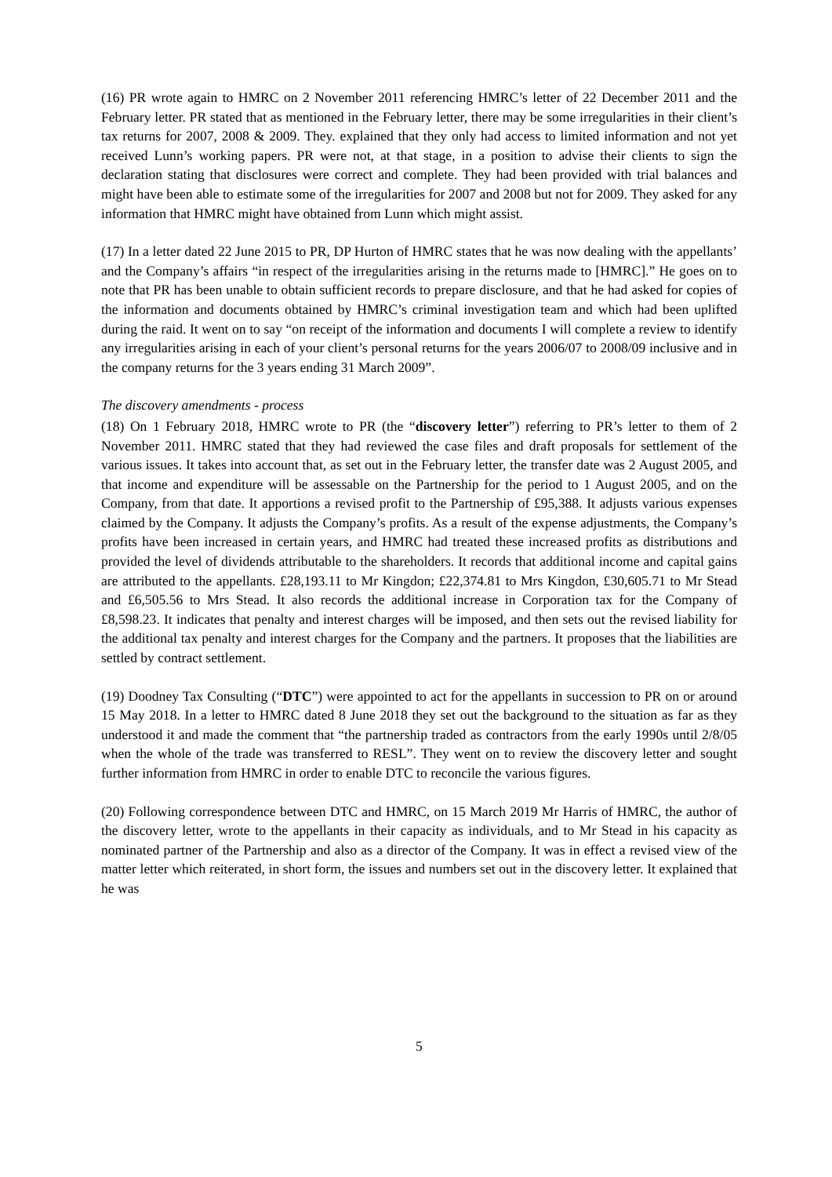(16) PR wrote again to HMRC on 2 November 2011 referencing HMRC’s letter of 22 December 2011 and the February letter. PR stated that as mentioned in the February letter, there may be some irregularities in their client’s tax returns for 2007, 2008 & 2009. They. explained that they only had access to limited information and not yet received Lunn’s working papers. PR were not, at that stage, in a position to advise their clients to sign the declaration stating that disclosures were correct and complete. They had been provided with trial balances and might have been able to estimate some of the irregularities for 2007 and 2008 but not for 2009. They asked for any information that HMRC might have obtained from Lunn which might assist.
(17) In a letter dated 22 June 2015 to PR, DP Hurton of HMRC states that he was now dealing with the appellants’ and the Company’s affairs “in respect of the irregularities arising in the returns made to [HMRC].” He goes on to note that PR has been unable to obtain sufficient records to prepare disclosure, and that he had asked for copies of the information and documents obtained by HMRC’s criminal investigation team and which had been uplifted during the raid. It went on to say “on receipt of the information and documents I will complete a review to identify any irregularities arising in each of your client’s personal returns for the years 2006/07 to 2008/09 inclusive and in the company returns for the 3 years ending 31 March 2009”.
The discovery amendments - process
(18) On 1 February 2018, HMRC wrote to PR (the “discovery letter”) referring to PR’s letter to them of 2 November 2011. HMRC stated that they had reviewed the case files and draft proposals for settlement of the various issues. It takes into account that, as set out in the February letter, the transfer date was 2 August 2005, and that income and expenditure will be assessable on the Partnership for the period to 1 August 2005, and on the Company, from that date. It apportions a revised profit to the Partnership of £95,388. It adjusts various expenses claimed by the Company. It adjusts the Company’s profits. As a result of the expense adjustments, the Company’s profits have been increased in certain years, and HMRC had treated these increased profits as distributions and provided the level of dividends attributable to the shareholders. It records that additional income and capital gains are attributed to the appellants. £28,193.11 to Mr Kingdon; £22,374.81 to Mrs Kingdon, £30,605.71 to Mr Stead and £6,505.56 to Mrs Stead. It also records the additional increase in Corporation tax for the Company of £8,598.23. It indicates that penalty and interest charges will be imposed, and then sets out the revised liability for the additional tax penalty and interest charges for the Company and the partners. It proposes that the liabilities are settled by contract settlement.
(19) Doodney Tax Consulting (“DTC”) were appointed to act for the appellants in succession to PR on or around 15 May 2018. In a letter to HMRC dated 8 June 2018 they set out the background to the situation as far as they understood it and made the comment that “the partnership traded as contractors from the early 1990s until 2/8/05 when the whole of the trade was transferred to RESL”. They went on to review the discovery letter and sought further information from HMRC in order to enable DTC to reconcile the various figures.
(20) Following correspondence between DTC and HMRC, on 15 March 2019 Mr Harris of HMRC, the author of the discovery letter, wrote to the appellants in their capacity as individuals, and to Mr Stead in his capacity as nominated partner of the Partnership and also as a director of the Company. It was in effect a revised view of the matter letter which reiterated, in short form, the issues and numbers set out in the discovery letter. It explained that he was
5